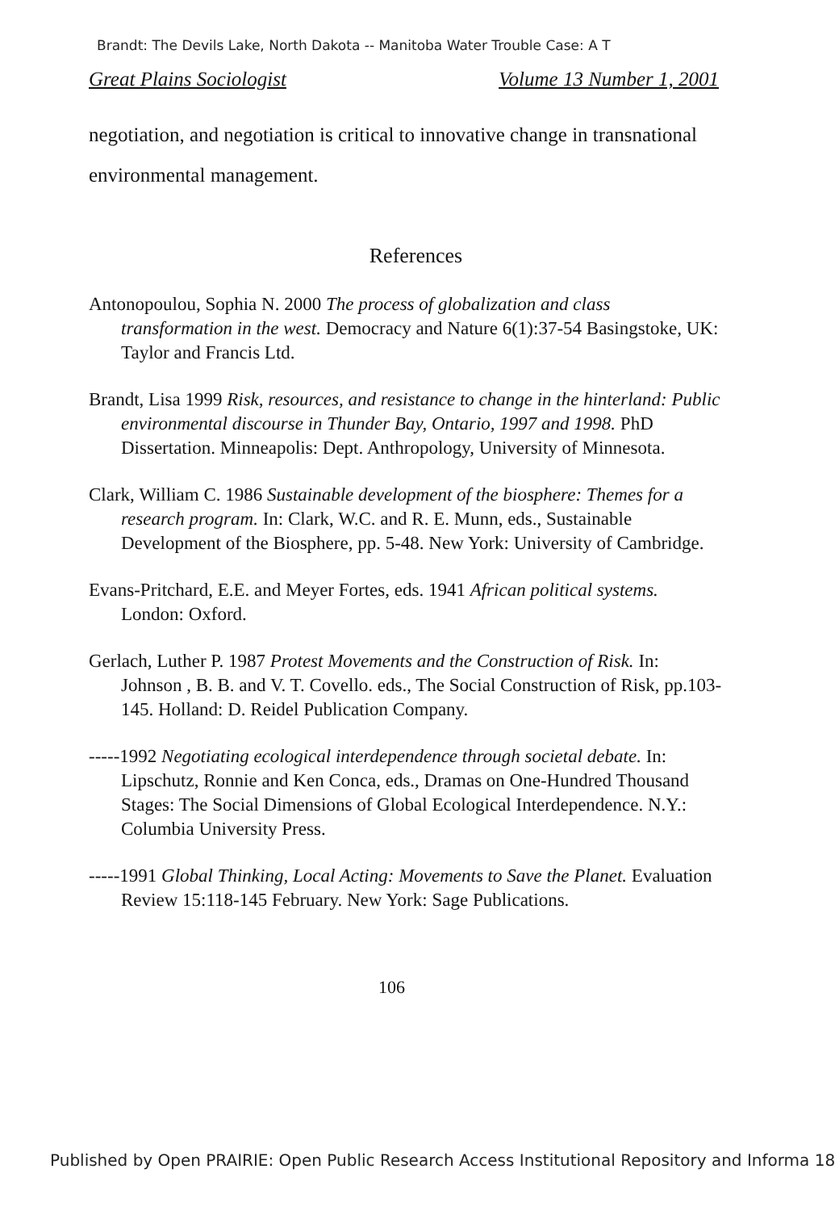Brandt: The Devils Lake, North Dakota -- Manitoba Water Trouble Case: A T
Great Plains Sociologist Volume 13 Number 1, 2001
negotiation, and negotiation is critical to innovative change in transnational environmental management.
References
Antonopoulou, Sophia N. 2000 The process of globalization and class transformation in the west. Democracy and Nature 6(1):37-54 Basingstoke, UK: Taylor and Francis Ltd.
Brandt, Lisa 1999 Risk, resources, and resistance to change in the hinterland: Public environmental discourse in Thunder Bay, Ontario, 1997 and 1998. PhD Dissertation. Minneapolis: Dept. Anthropology, University of Minnesota.
Clark, William C. 1986 Sustainable development of the biosphere: Themes for a research program. In: Clark, W.C. and R. E. Munn, eds., Sustainable Development of the Biosphere, pp. 5-48. New York: University of Cambridge.
Evans-Pritchard, E.E. and Meyer Fortes, eds. 1941 African political systems. London: Oxford.
Gerlach, Luther P. 1987 Protest Movements and the Construction of Risk. In: Johnson , B. B. and V. T. Covello. eds., The Social Construction of Risk, pp.103-145. Holland: D. Reidel Publication Company.
-----1992 Negotiating ecological interdependence through societal debate. In: Lipschutz, Ronnie and Ken Conca, eds., Dramas on One-Hundred Thousand Stages: The Social Dimensions of Global Ecological Interdependence. N.Y.: Columbia University Press.
-----1991 Global Thinking, Local Acting: Movements to Save the Planet. Evaluation Review 15:118-145 February. New York: Sage Publications.
106
Published by Open PRAIRIE: Open Public Research Access Institutional Repository and Informa 18